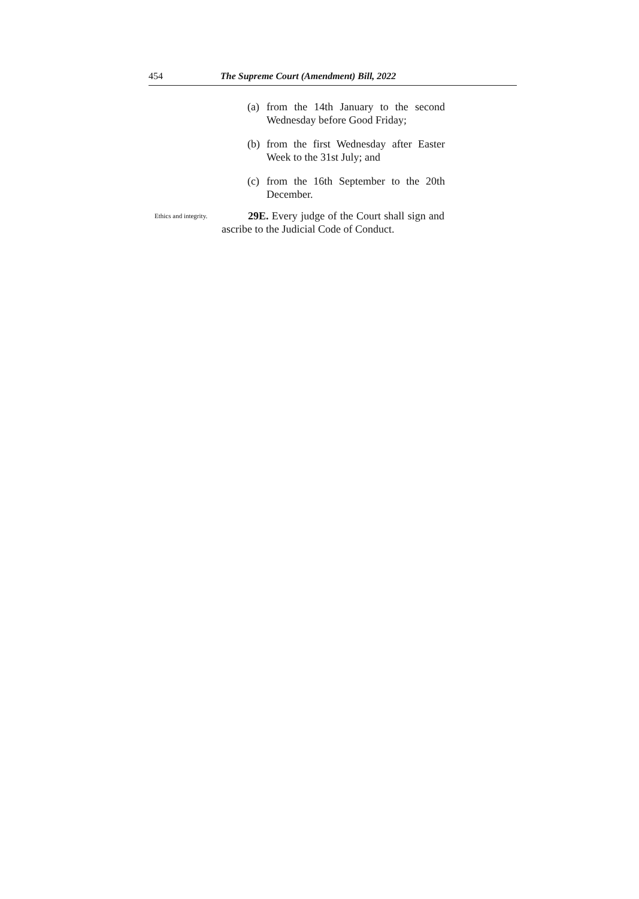454 The Supreme Court (Amendment) Bill, 2022
(a) from the 14th January to the second Wednesday before Good Friday;
(b) from the first Wednesday after Easter Week to the 31st July; and
(c) from the 16th September to the 20th December.
Ethics and integrity.
29E. Every judge of the Court shall sign and ascribe to the Judicial Code of Conduct.